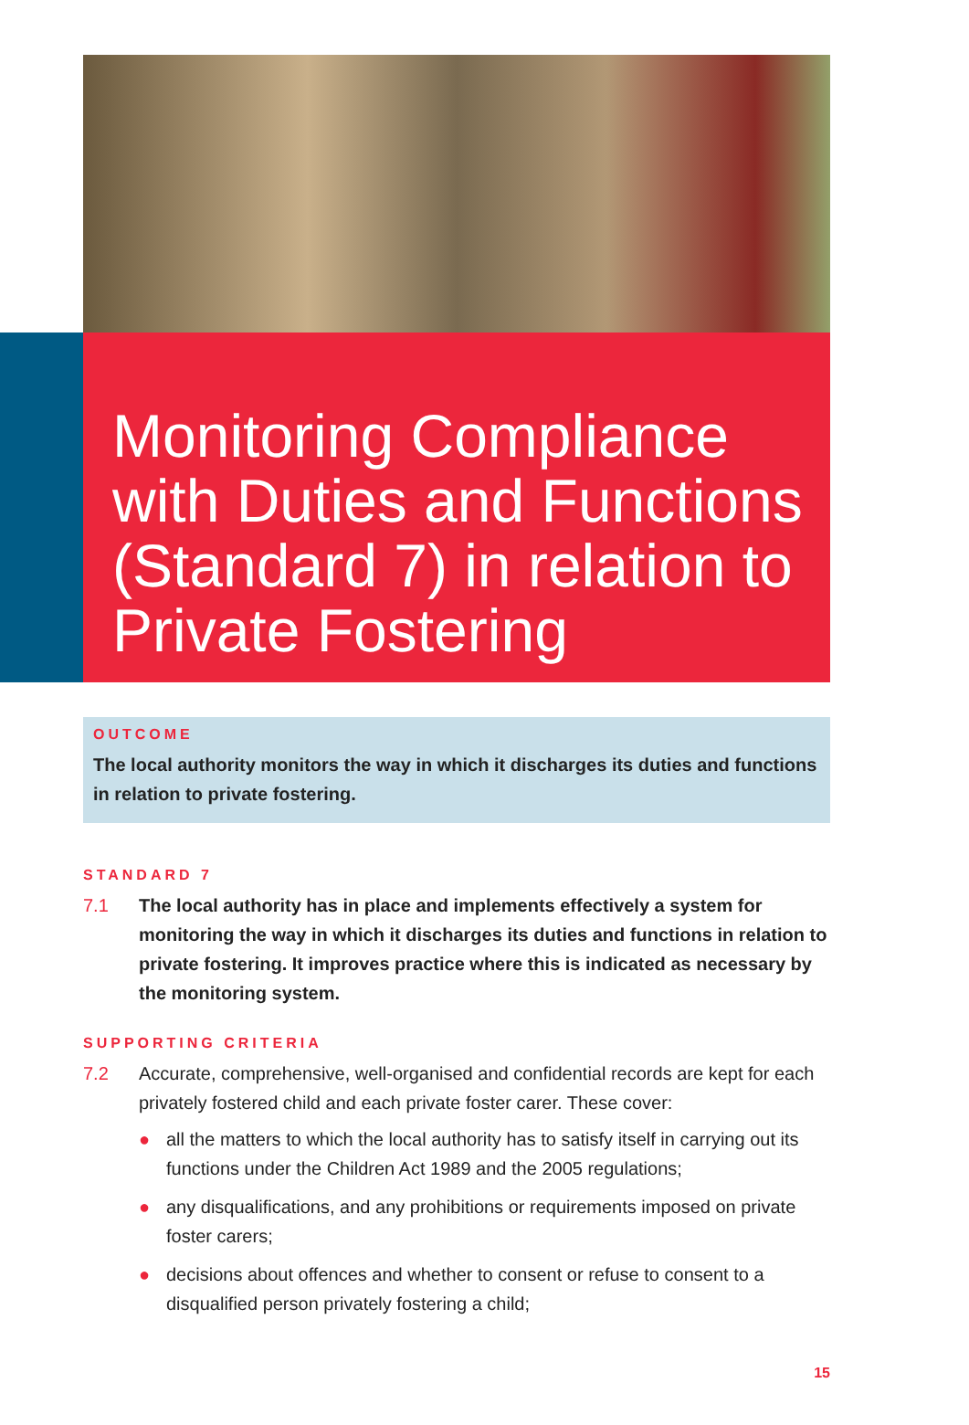Monitoring Compliance with Duties and Functions (Standard 7) in relation to Private Fostering
OUTCOME
The local authority monitors the way in which it discharges its duties and functions in relation to private fostering.
STANDARD 7
7.1 The local authority has in place and implements effectively a system for monitoring the way in which it discharges its duties and functions in relation to private fostering. It improves practice where this is indicated as necessary by the monitoring system.
SUPPORTING CRITERIA
7.2 Accurate, comprehensive, well-organised and confidential records are kept for each privately fostered child and each private foster carer. These cover:
● all the matters to which the local authority has to satisfy itself in carrying out its functions under the Children Act 1989 and the 2005 regulations;
● any disqualifications, and any prohibitions or requirements imposed on private foster carers;
● decisions about offences and whether to consent or refuse to consent to a disqualified person privately fostering a child;
15